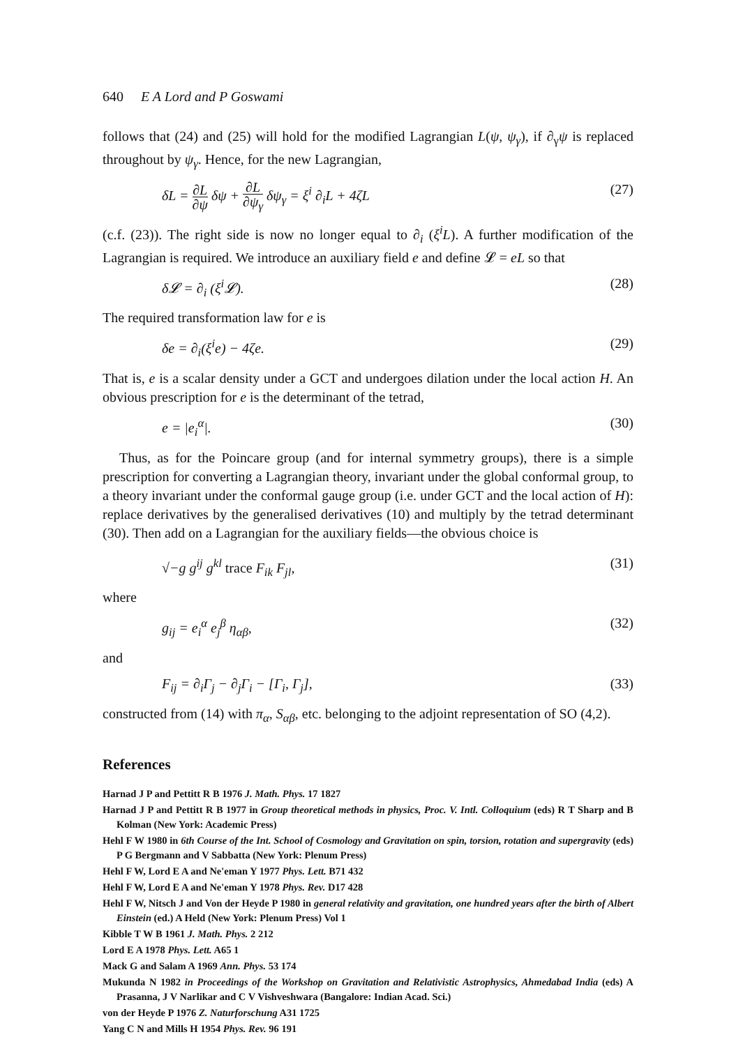640 E A Lord and P Goswami
follows that (24) and (25) will hold for the modified Lagrangian L(ψ, ψ<sub>γ</sub>), if ∂<sub>γ</sub>ψ is replaced throughout by ψ<sub>γ</sub>. Hence, for the new Lagrangian,
δL = ∂L ∂ψ δψ + ∂L ∂ψ<sub>γ</sub> δψ<sub>γ</sub> = ξ<sup>i</sup> ∂<sub>i</sub>L + 4ζL (27)
(c.f. (23)). The right side is now no longer equal to ∂<sub>i</sub> (ξ<sup>i</sup>L). A further modification of the Lagrangian is required. We introduce an auxiliary field e and define 𝓛 = eL so that
δ𝓛 = ∂<sub>i</sub> (ξ<sup>i</sup>𝓛). (28)
The required transformation law for e is
δe = ∂<sub>i</sub>(ξ<sup>i</sup>e) − 4ζe. (29)
That is, e is a scalar density under a GCT and undergoes dilation under the local action H. An obvious prescription for e is the determinant of the tetrad,
e = |e<sub>i</sub><sup>α</sup>|. (30)
Thus, as for the Poincare group (and for internal symmetry groups), there is a simple prescription for converting a Lagrangian theory, invariant under the global conformal group, to a theory invariant under the conformal gauge group (i.e. under GCT and the local action of H): replace derivatives by the generalised derivatives (10) and multiply by the tetrad determinant (30). Then add on a Lagrangian for the auxiliary fields—the obvious choice is
√−g g<sup>ij</sup> g<sup>kl</sup> trace F<sub>ik</sub> F<sub>jl</sub>, (31)
where
g<sub>ij</sub> = e<sub>i</sub><sup>α</sup> e<sub>j</sub><sup>β</sup> η<sub>αβ</sub>, (32)
and
F<sub>ij</sub> = ∂<sub>i</sub>Γ<sub>j</sub> − ∂<sub>j</sub>Γ<sub>i</sub> − [Γ<sub>i</sub>, Γ<sub>j</sub>], (33)
constructed from (14) with π<sub>α</sub>, S<sub>αβ</sub>, etc. belonging to the adjoint representation of SO (4,2).
References
Harnad J P and Pettitt R B 1976 J. Math. Phys. 17 1827
Harnad J P and Pettitt R B 1977 in Group theoretical methods in physics, Proc. V. Intl. Colloquium (eds) R T Sharp and B Kolman (New York: Academic Press)
Hehl F W 1980 in 6th Course of the Int. School of Cosmology and Gravitation on spin, torsion, rotation and supergravity (eds) P G Bergmann and V Sabbatta (New York: Plenum Press)
Hehl F W, Lord E A and Ne'eman Y 1977 Phys. Lett. B71 432
Hehl F W, Lord E A and Ne'eman Y 1978 Phys. Rev. D17 428
Hehl F W, Nitsch J and Von der Heyde P 1980 in general relativity and gravitation, one hundred years after the birth of Albert Einstein (ed.) A Held (New York: Plenum Press) Vol 1
Kibble T W B 1961 J. Math. Phys. 2 212
Lord E A 1978 Phys. Lett. A65 1
Mack G and Salam A 1969 Ann. Phys. 53 174
Mukunda N 1982 in Proceedings of the Workshop on Gravitation and Relativistic Astrophysics, Ahmedabad India (eds) A Prasanna, J V Narlikar and C V Vishveshwara (Bangalore: Indian Acad. Sci.)
von der Heyde P 1976 Z. Naturforschung A31 1725
Yang C N and Mills H 1954 Phys. Rev. 96 191